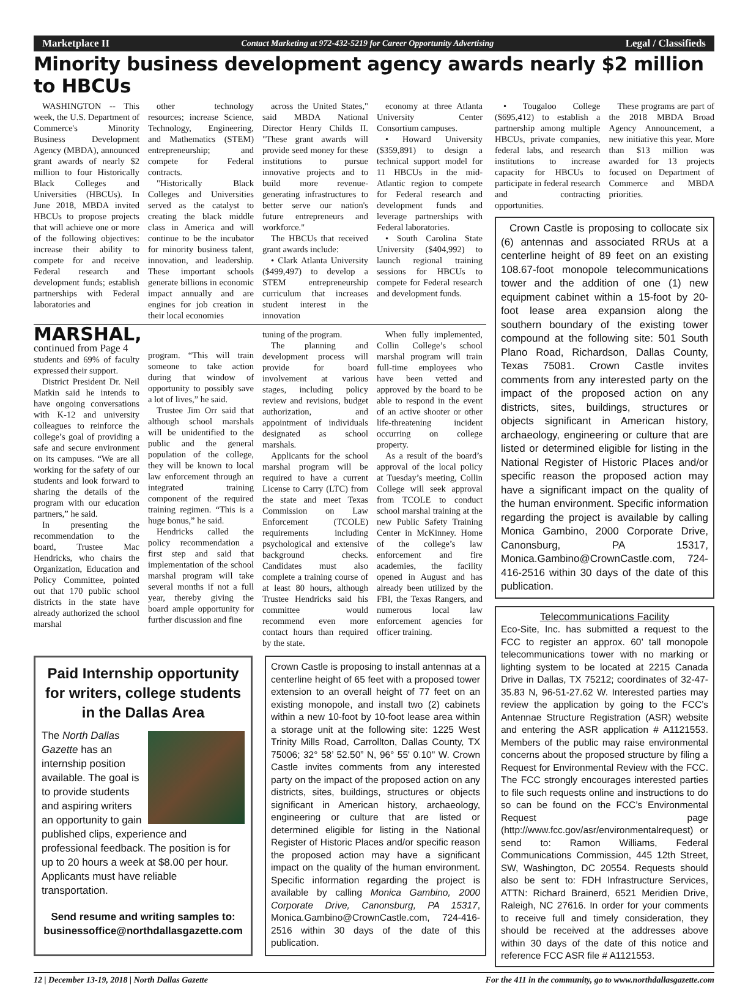Marketplace II Contact Marketing at 972-432-5219 for Career Opportunity Advertising Legal / Classifieds
Minority business development agency awards nearly $2 million to HBCUs
WASHINGTON -- This week, the U.S. Department of Commerce's Minority Business Development Agency (MBDA), announced grant awards of nearly $2 million to four Historically Black Colleges and Universities (HBCUs). In June 2018, MBDA invited HBCUs to propose projects that will achieve one or more of the following objectives: increase their ability to compete for and receive Federal research and development funds; establish partnerships with Federal laboratories and
other technology resources; increase Science, Technology, Engineering, and Mathematics (STEM) entrepreneurship; and compete for Federal contracts.
"Historically Black Colleges and Universities served as the catalyst to creating the black middle class in America and will continue to be the incubator for minority business talent, innovation, and leadership. These important schools generate billions in economic impact annually and are engines for job creation in their local economies
across the United States," said MBDA National Director Henry Childs II. "These grant awards will provide seed money for these institutions to pursue innovative projects and to build more revenue-generating infrastructures to better serve our nation's future entrepreneurs and workforce."
The HBCUs that received grant awards include:
• Clark Atlanta University ($499,497) to develop a STEM entrepreneurship curriculum that increases student interest in the innovation
economy at three Atlanta University Center Consortium campuses.
• Howard University ($359,891) to design a technical support model for 11 HBCUs in the mid-Atlantic region to compete for Federal research and development funds and leverage partnerships with Federal laboratories.
• South Carolina State University ($404,992) to launch regional training sessions for HBCUs to compete for Federal research and development funds.
MARSHAL, continued from Page 4
students and 69% of faculty expressed their support.
District President Dr. Neil Matkin said he intends to have ongoing conversations with K-12 and university colleagues to reinforce the college’s goal of providing a safe and secure environment on its campuses. “We are all working for the safety of our students and look forward to sharing the details of the program with our education partners,” he said.
In presenting the recommendation to the board, Trustee Mac Hendricks, who chairs the Organization, Education and Policy Committee, pointed out that 170 public school districts in the state have already authorized the school marshal
program. “This will train someone to take action during that window of opportunity to possibly save a lot of lives,” he said.
Trustee Jim Orr said that although school marshals will be unidentified to the public and the general population of the college, they will be known to local law enforcement through an integrated training component of the required training regimen. “This is a huge bonus,” he said.
Hendricks called the policy recommendation a first step and said that implementation of the school marshal program will take several months if not a full year, thereby giving the board ample opportunity for further discussion and fine
tuning of the program.
The planning and development process will provide for board involvement at various stages, including policy review and revisions, budget authorization, and appointment of individuals designated as school marshals.
Applicants for the school marshal program will be required to have a current License to Carry (LTC) from the state and meet Texas Commission on Law Enforcement (TCOLE) requirements including psychological and extensive background checks. Candidates must also complete a training course of at least 80 hours, although Trustee Hendricks said his committee would recommend even more contact hours than required by the state.
When fully implemented, Collin College’s school marshal program will train full-time employees who have been vetted and approved by the board to be able to respond in the event of an active shooter or other life-threatening incident occurring on college property.
As a result of the board’s approval of the local policy at Tuesday’s meeting, Collin College will seek approval from TCOLE to conduct school marshal training at the new Public Safety Training Center in McKinney. Home of the college’s law enforcement and fire academies, the facility opened in August and has already been utilized by the FBI, the Texas Rangers, and numerous local law enforcement agencies for officer training.
Paid Internship opportunity for writers, college students in the Dallas Area
The North Dallas Gazette has an internship position available. The goal is to provide students and aspiring writers an opportunity to gain published clips, experience and professional feedback. The position is for up to 20 hours a week at $8.00 per hour. Applicants must have reliable transportation.
Send resume and writing samples to: businessoffice@northdallasgazette.com
Crown Castle is proposing to install antennas at a centerline height of 65 feet with a proposed tower extension to an overall height of 77 feet on an existing monopole, and install two (2) cabinets within a new 10-foot by 10-foot lease area within a storage unit at the following site: 1225 West Trinity Mills Road, Carrollton, Dallas County, TX 75006; 32° 58’ 52.50” N, 96° 55' 0.10" W. Crown Castle invites comments from any interested party on the impact of the proposed action on any districts, sites, buildings, structures or objects significant in American history, archaeology, engineering or culture that are listed or determined eligible for listing in the National Register of Historic Places and/or specific reason the proposed action may have a significant impact on the quality of the human environment. Specific information regarding the project is available by calling Monica Gambino, 2000 Corporate Drive, Canonsburg, PA 15317, Monica.Gambino@CrownCastle.com, 724-416-2516 within 30 days of the date of this publication.
• Tougaloo College ($695,412) to establish a partnership among multiple HBCUs, private companies, federal labs, and research institutions to increase capacity for HBCUs to participate in federal research and contracting opportunities.
These programs are part of the 2018 MBDA Broad Agency Announcement, a new initiative this year. More than $13 million was awarded for 13 projects focused on Department of Commerce and MBDA priorities.
Crown Castle is proposing to collocate six (6) antennas and associated RRUs at a centerline height of 89 feet on an existing 108.67-foot monopole telecommunications tower and the addition of one (1) new equipment cabinet within a 15-foot by 20-foot lease area expansion along the southern boundary of the existing tower compound at the following site: 501 South Plano Road, Richardson, Dallas County, Texas 75081. Crown Castle invites comments from any interested party on the impact of the proposed action on any districts, sites, buildings, structures or objects significant in American history, archaeology, engineering or culture that are listed or determined eligible for listing in the National Register of Historic Places and/or specific reason the proposed action may have a significant impact on the quality of the human environment. Specific information regarding the project is available by calling Monica Gambino, 2000 Corporate Drive, Canonsburg, PA 15317, Monica.Gambino@CrownCastle.com, 724-416-2516 within 30 days of the date of this publication.
Telecommunications Facility
Eco-Site, Inc. has submitted a request to the FCC to register an approx. 60’ tall monopole telecommunications tower with no marking or lighting system to be located at 2215 Canada Drive in Dallas, TX 75212; coordinates of 32-47-35.83 N, 96-51-27.62 W. Interested parties may review the application by going to the FCC’s Antennae Structure Registration (ASR) website and entering the ASR application # A1121553. Members of the public may raise environmental concerns about the proposed structure by filing a Request for Environmental Review with the FCC. The FCC strongly encourages interested parties to file such requests online and instructions to do so can be found on the FCC’s Environmental Request page (http://www.fcc.gov/asr/environmentalrequest) or send to: Ramon Williams, Federal Communications Commission, 445 12th Street, SW, Washington, DC 20554. Requests should also be sent to: FDH Infrastructure Services, ATTN: Richard Brainerd, 6521 Meridien Drive, Raleigh, NC 27616. In order for your comments to receive full and timely consideration, they should be received at the addresses above within 30 days of the date of this notice and reference FCC ASR file # A1121553.
12 | December 13-19, 2018 | North Dallas Gazette For the 411 in the community, go to www.northdallasgazette.com